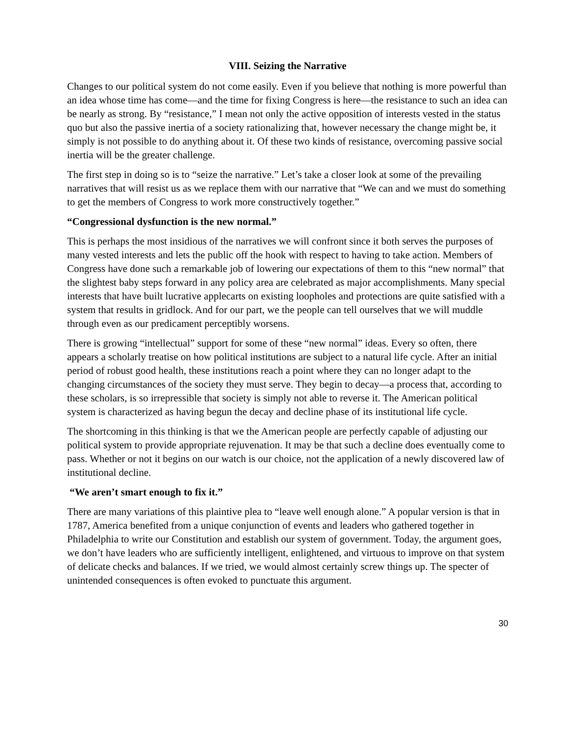VIII. Seizing the Narrative
Changes to our political system do not come easily. Even if you believe that nothing is more powerful than an idea whose time has come—and the time for fixing Congress is here—the resistance to such an idea can be nearly as strong. By “resistance,” I mean not only the active opposition of interests vested in the status quo but also the passive inertia of a society rationalizing that, however necessary the change might be, it simply is not possible to do anything about it. Of these two kinds of resistance, overcoming passive social inertia will be the greater challenge.
The first step in doing so is to “seize the narrative.” Let’s take a closer look at some of the prevailing narratives that will resist us as we replace them with our narrative that “We can and we must do something to get the members of Congress to work more constructively together.”
“Congressional dysfunction is the new normal.”
This is perhaps the most insidious of the narratives we will confront since it both serves the purposes of many vested interests and lets the public off the hook with respect to having to take action. Members of Congress have done such a remarkable job of lowering our expectations of them to this “new normal” that the slightest baby steps forward in any policy area are celebrated as major accomplishments. Many special interests that have built lucrative applecarts on existing loopholes and protections are quite satisfied with a system that results in gridlock. And for our part, we the people can tell ourselves that we will muddle through even as our predicament perceptibly worsens.
There is growing “intellectual” support for some of these “new normal” ideas. Every so often, there appears a scholarly treatise on how political institutions are subject to a natural life cycle. After an initial period of robust good health, these institutions reach a point where they can no longer adapt to the changing circumstances of the society they must serve. They begin to decay—a process that, according to these scholars, is so irrepressible that society is simply not able to reverse it. The American political system is characterized as having begun the decay and decline phase of its institutional life cycle.
The shortcoming in this thinking is that we the American people are perfectly capable of adjusting our political system to provide appropriate rejuvenation. It may be that such a decline does eventually come to pass. Whether or not it begins on our watch is our choice, not the application of a newly discovered law of institutional decline.
“We aren’t smart enough to fix it.”
There are many variations of this plaintive plea to “leave well enough alone.” A popular version is that in 1787, America benefited from a unique conjunction of events and leaders who gathered together in Philadelphia to write our Constitution and establish our system of government. Today, the argument goes, we don’t have leaders who are sufficiently intelligent, enlightened, and virtuous to improve on that system of delicate checks and balances. If we tried, we would almost certainly screw things up. The specter of unintended consequences is often evoked to punctuate this argument.
30